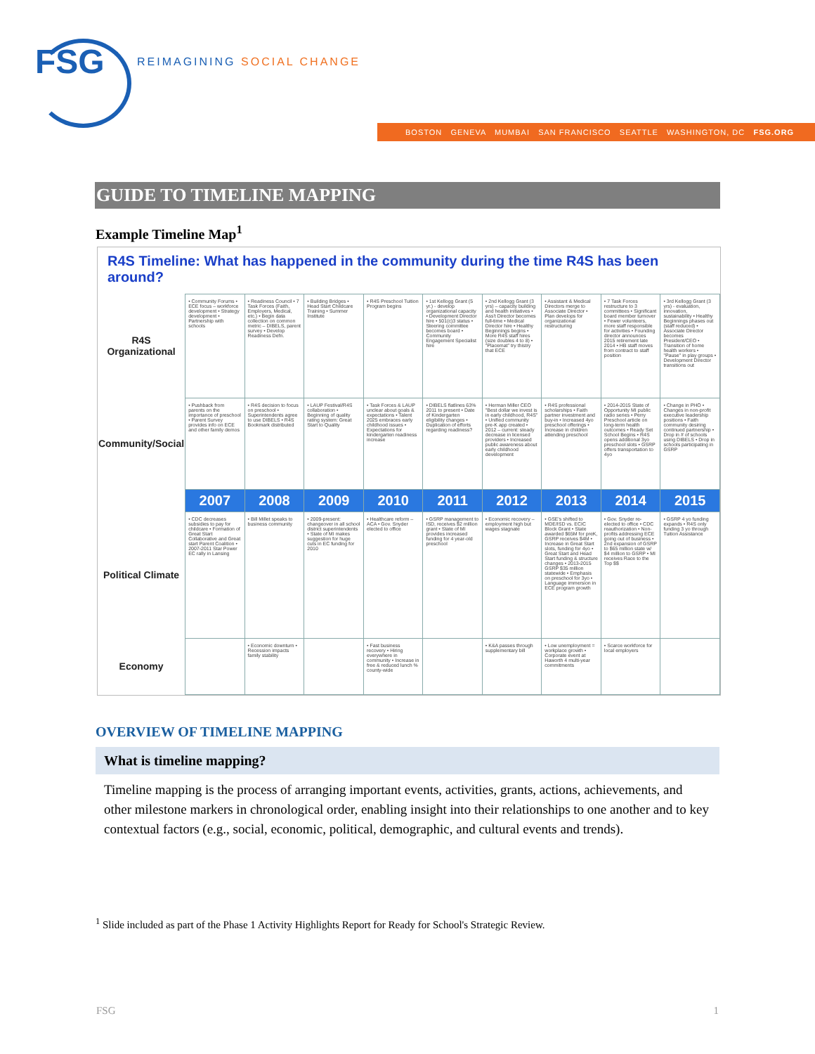FSG
REIMAGINING SOCIAL CHANGE
BOSTON GENEVA MUMBAI SAN FRANCISCO SEATTLE WASHINGTON, DC FSG.ORG
GUIDE TO TIMELINE MAPPING
Example Timeline Map<sup>1</sup>
R4S Timeline: What has happened in the community during the time R4S has been around?
| R4S Organizational | • Community Forums • ECE focus – workforce development • Strategy development • Partnership with schools | • Readiness Council • 7 Task Forces (Faith, Employers, Medical, etc.) • Begin data collection on common metric – DIBELS, parent survey • Develop Readiness Defn. | • Building Bridges • Head Start Childcare Training • Summer Institute | • R4S Preschool Tuition Program begins | • 1st Kellogg Grant (5 yr.) - develop organizational capacity • Development Director hire • 501(c)3 status • Steering committee becomes board • Community Engagement Specialist hire | • 2nd Kellogg Grant (3 yrs) – capacity building and health initiatives • Ass't Director becomes full-time • Medical Director hire • Healthy Beginnings begins • More R4S staff hires (size doubles 4 to 8) • "Placemat" try thistry that ECE | • Assistant & Medical Directors merge to Associate Director • Plan develops for organizational restructuring | • 7 Task Forces restructure to 3 committees • Significant board member turnover • Fewer volunteers, more staff responsible for activities • Founding director announces 2015 retirement late 2014 • HB staff moves from contract to staff position | • 3rd Kellogg Grant (3 yrs) - evaluation, innovation, sustainability • Healthy Beginnings phases out (staff reduced) • Associate Director becomes President/CEO • Transition of home health workers • "Pause" in play groups • Development Director transitions out |
| Community/Social | • Pushback from parents on the importance of preschool • Parent Survey provides info on ECE and other family demos | • R4S decision to focus on preschool • Superintendents agree to use DIBELS • R4S Bookmark distributed | • LAUP Festival/R4S collaboration • Beginning of quality rating system: Great Start to Quality | • Task Forces & LAUP unclear about goals & expectations • Talent 2025 embraces early childhood issues • Expectations for kindergarten readiness increase | • DIBELS flatlines 63% 2011 to present • Date of Kindergarten eligibility changes • Duplication of efforts regarding readiness? | • Herman Miller CEO "Best dollar we invest is in early childhood, R4S" • Unified community pre-K app created • 2012 – current: steady decrease in licensed providers • Increased public awareness about early childhood development | • R4S professional scholarships • Faith partner investment and buy-in • Increased 4yo preschool offerings • Increase in children attending preschool | • 2014-2015 State of Opportunity MI public radio series • Perry Preschool article on long-term health outcomes • Ready Set School Begins • R4S opens additional 3yo preschool slots • GSRP offers transportation to 4yo | • Change in PHO • Changes in non-profit executive leadership positions • Faith community desiring continued partnership • Drop in # of schools using DIBELS • Drop in schools participating in GSRP |
| | 2007 | 2008 | 2009 | 2010 | 2011 | 2012 | 2013 | 2014 | 2015 |
| Political Climate | • CDC decreases subsidies to pay for childcare • Formation of Great Start Collaborative and Great start Parent Coalition • 2007-2011 Star Power EC rally in Lansing | • Bill Millet speaks to business community | • 2009-present: changeover in all school district superintendents • State of MI makes suggestion for huge cuts in EC funding for 2010 | • Healthcare reform – ACA • Gov. Snyder elected to office | • GSRP management to ISD, receives $2 million grant • State of MI provides increased funding for 4 year-old preschool | • Economic recovery – employment high but wages stagnate | • GSE's shifted to MDE/ISD vs. ECIC Block Grant • State awarded $65M for preK, GSRP receives $4M • Increase in Great Start slots, funding for 4yo • Great Start and Head Start funding & structure changes • 2013-2015 GSRP $35 million statewide • Emphasis on preschool for 3yo • Language immersion in ECE program growth | • Gov. Snyder re-elected to office • CDC reauthorization • Non-profits addressing ECE going out of business • 2nd expansion of GSRP to $65 million state w/ $4 million to GSRP • MI receives Race to the Top $$ | • GSRP 4 yo funding expands • R4S only funding 3 yo through Tuition Assistance |
| Economy | | • Economic downturn • Recession impacts family stability | | • Fast business recovery • Hiring everywhere in community • Increase in free & reduced lunch % county-wide | | • K&A passes through supplementary bill | • Low unemployment = workplace growth • Corporate event at Haworth 4 multi-year commitments | • Scarce workforce for local employers | |
OVERVIEW OF TIMELINE MAPPING
What is timeline mapping?
Timeline mapping is the process of arranging important events, activities, grants, actions, achievements, and other milestone markers in chronological order, enabling insight into their relationships to one another and to key contextual factors (e.g., social, economic, political, demographic, and cultural events and trends).
<sup>1</sup> Slide included as part of the Phase 1 Activity Highlights Report for Ready for School's Strategic Review.
FSG 1